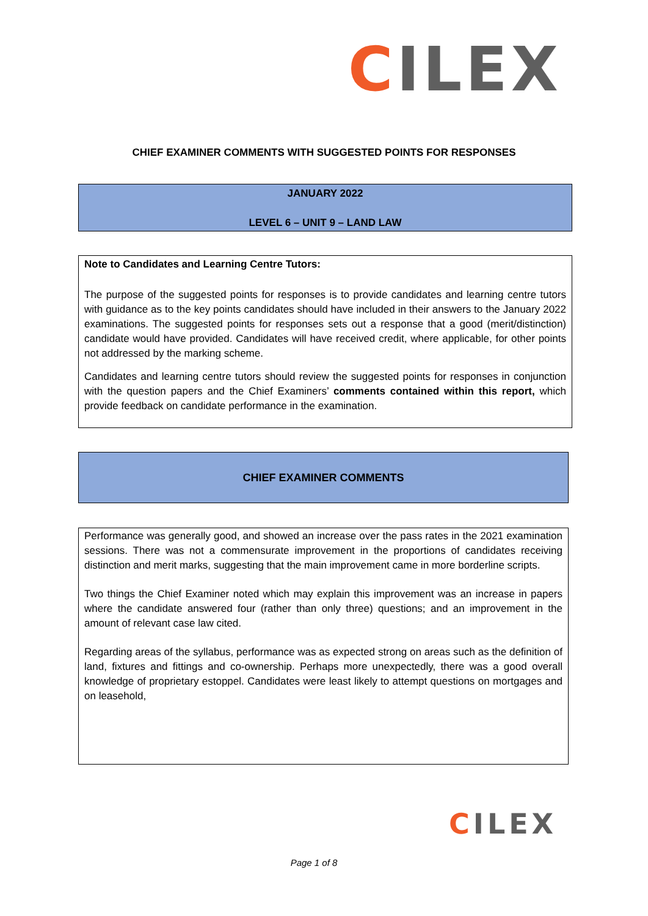CILEX
CHIEF EXAMINER COMMENTS WITH SUGGESTED POINTS FOR RESPONSES
JANUARY 2022
LEVEL 6 – UNIT 9 – LAND LAW
Note to Candidates and Learning Centre Tutors:
The purpose of the suggested points for responses is to provide candidates and learning centre tutors with guidance as to the key points candidates should have included in their answers to the January 2022 examinations. The suggested points for responses sets out a response that a good (merit/distinction) candidate would have provided. Candidates will have received credit, where applicable, for other points not addressed by the marking scheme.
Candidates and learning centre tutors should review the suggested points for responses in conjunction with the question papers and the Chief Examiners’ comments contained within this report, which provide feedback on candidate performance in the examination.
CHIEF EXAMINER COMMENTS
Performance was generally good, and showed an increase over the pass rates in the 2021 examination sessions. There was not a commensurate improvement in the proportions of candidates receiving distinction and merit marks, suggesting that the main improvement came in more borderline scripts.
Two things the Chief Examiner noted which may explain this improvement was an increase in papers where the candidate answered four (rather than only three) questions; and an improvement in the amount of relevant case law cited.
Regarding areas of the syllabus, performance was as expected strong on areas such as the definition of land, fixtures and fittings and co-ownership. Perhaps more unexpectedly, there was a good overall knowledge of proprietary estoppel. Candidates were least likely to attempt questions on mortgages and on leasehold,
CILEX
Page 1 of 8